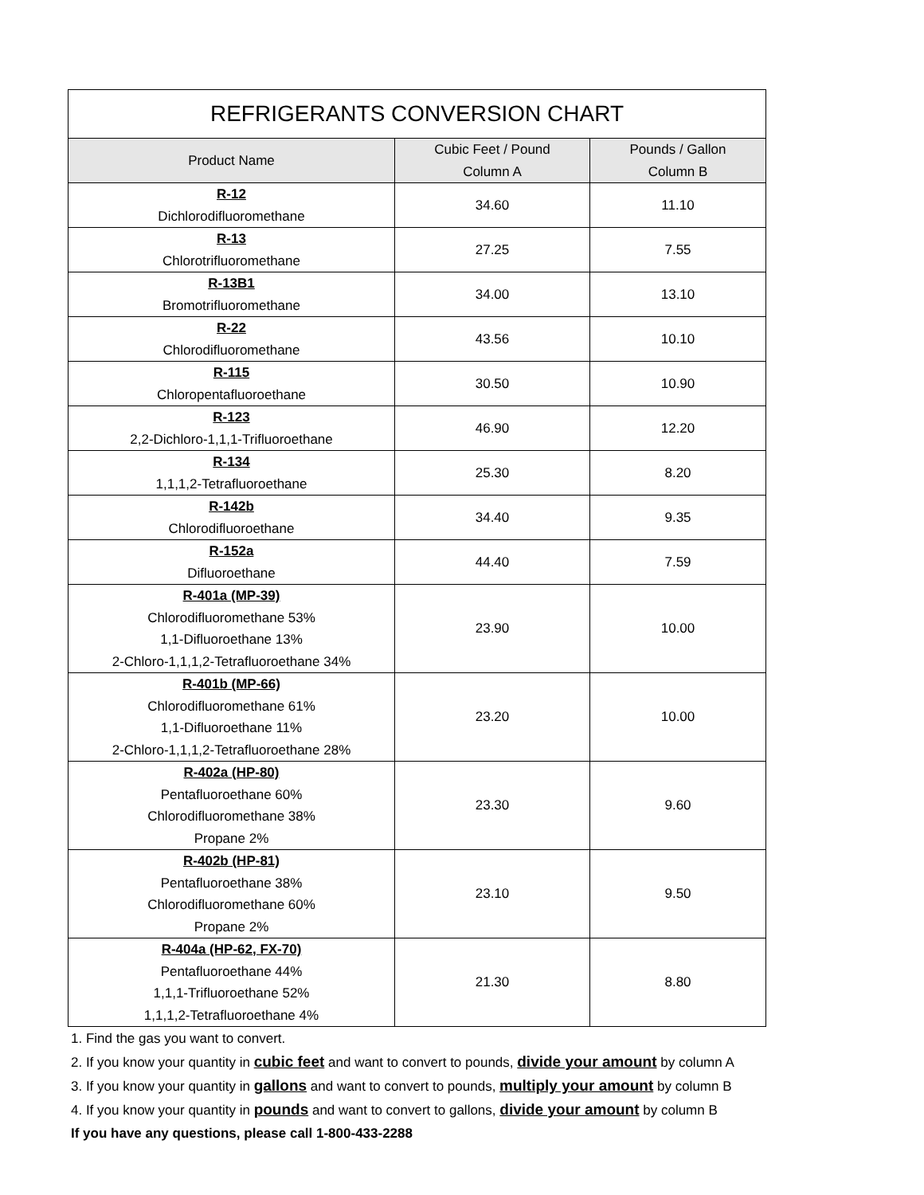| REFRIGERANTS CONVERSION CHART | | |
| --- | --- | --- |
| Product Name | Cubic Feet / Pound Column A | Pounds / Gallon Column B |
| R-12 Dichlorodifluoromethane | 34.60 | 11.10 |
| R-13 Chlorotrifluoromethane | 27.25 | 7.55 |
| R-13B1 Bromotrifluoromethane | 34.00 | 13.10 |
| R-22 Chlorodifluoromethane | 43.56 | 10.10 |
| R-115 Chloropentafluoroethane | 30.50 | 10.90 |
| R-123 2,2-Dichloro-1,1,1-Trifluoroethane | 46.90 | 12.20 |
| R-134 1,1,1,2-Tetrafluoroethane | 25.30 | 8.20 |
| R-142b Chlorodifluoroethane | 34.40 | 9.35 |
| R-152a Difluoroethane | 44.40 | 7.59 |
| R-401a (MP-39) Chlorodifluoromethane 53% 1,1-Difluoroethane 13% 2-Chloro-1,1,1,2-Tetrafluoroethane 34% | 23.90 | 10.00 |
| R-401b (MP-66) Chlorodifluoromethane 61% 1,1-Difluoroethane 11% 2-Chloro-1,1,1,2-Tetrafluoroethane 28% | 23.20 | 10.00 |
| R-402a (HP-80) Pentafluoroethane 60% Chlorodifluoromethane 38% Propane 2% | 23.30 | 9.60 |
| R-402b (HP-81) Pentafluoroethane 38% Chlorodifluoromethane 60% Propane 2% | 23.10 | 9.50 |
| R-404a (HP-62, FX-70) Pentafluoroethane 44% 1,1,1-Trifluoroethane 52% 1,1,1,2-Tetrafluoroethane 4% | 21.30 | 8.80 |
1. Find the gas you want to convert.
2. If you know your quantity in cubic feet and want to convert to pounds, divide your amount by column A
3. If you know your quantity in gallons and want to convert to pounds, multiply your amount by column B
4. If you know your quantity in pounds and want to convert to gallons, divide your amount by column B
If you have any questions, please call 1-800-433-2288